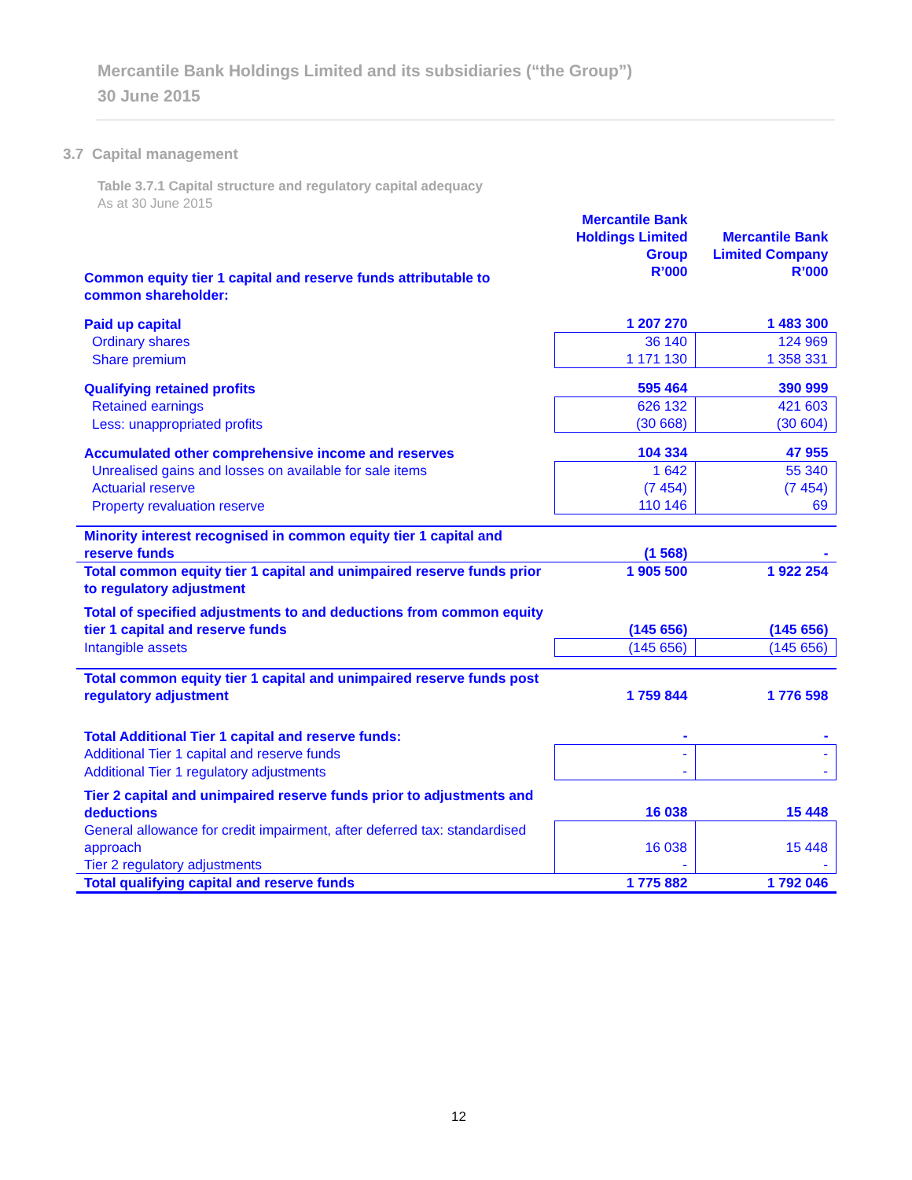Mercantile Bank Holdings Limited and its subsidiaries (“the Group”)
30 June 2015
3.7 Capital management
Table 3.7.1 Capital structure and regulatory capital adequacy
As at 30 June 2015
| | Mercantile Bank Holdings Limited Group | Mercantile Bank Limited Company |
| --- | --- | --- |
| Common equity tier 1 capital and reserve funds attributable to common shareholder: | R’000 | R’000 |
| Paid up capital | 1 207 270 | 1 483 300 |
| Ordinary shares | 36 140 | 124 969 |
| Share premium | 1 171 130 | 1 358 331 |
| Qualifying retained profits | 595 464 | 390 999 |
| Retained earnings | 626 132 | 421 603 |
| Less: unappropriated profits | (30 668) | (30 604) |
| Accumulated other comprehensive income and reserves | 104 334 | 47 955 |
| Unrealised gains and losses on available for sale items | 1 642 | 55 340 |
| Actuarial reserve | (7 454) | (7 454) |
| Property revaluation reserve | 110 146 | 69 |
| Minority interest recognised in common equity tier 1 capital and reserve funds | (1 568) | - |
| Total common equity tier 1 capital and unimpaired reserve funds prior to regulatory adjustment | 1 905 500 | 1 922 254 |
| Total of specified adjustments to and deductions from common equity tier 1 capital and reserve funds | (145 656) | (145 656) |
| Intangible assets | (145 656) | (145 656) |
| Total common equity tier 1 capital and unimpaired reserve funds post regulatory adjustment | 1 759 844 | 1 776 598 |
| Total Additional Tier 1 capital and reserve funds: | - | - |
| Additional Tier 1 capital and reserve funds | - | - |
| Additional Tier 1 regulatory adjustments | - | - |
| Tier 2 capital and unimpaired reserve funds prior to adjustments and deductions | 16 038 | 15 448 |
| General allowance for credit impairment, after deferred tax: standardised approach | 16 038 | 15 448 |
| Tier 2 regulatory adjustments | - | - |
| Total qualifying capital and reserve funds | 1 775 882 | 1 792 046 |
12